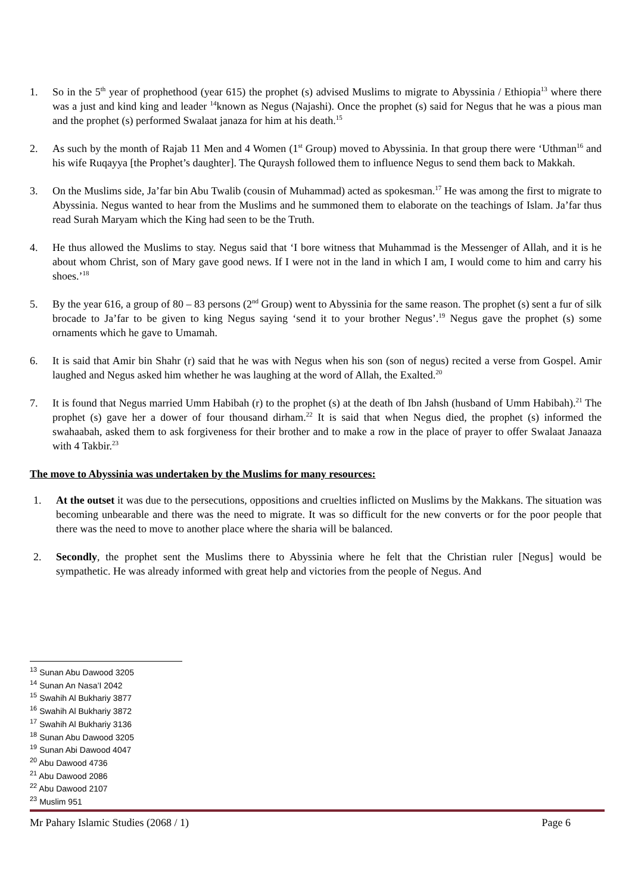1. So in the 5<sup>th</sup> year of prophethood (year 615) the prophet (s) advised Muslims to migrate to Abyssinia / Ethiopia<sup>13</sup> where there was a just and kind king and leader <sup>14</sup>known as Negus (Najashi). Once the prophet (s) said for Negus that he was a pious man and the prophet (s) performed Swalaat janaza for him at his death.<sup>15</sup>
2. As such by the month of Rajab 11 Men and 4 Women (1<sup>st</sup> Group) moved to Abyssinia. In that group there were ‘Uthman<sup>16</sup> and his wife Ruqayya [the Prophet’s daughter]. The Quraysh followed them to influence Negus to send them back to Makkah.
3. On the Muslims side, Ja’far bin Abu Twalib (cousin of Muhammad) acted as spokesman.<sup>17</sup> He was among the first to migrate to Abyssinia. Negus wanted to hear from the Muslims and he summoned them to elaborate on the teachings of Islam. Ja’far thus read Surah Maryam which the King had seen to be the Truth.
4. He thus allowed the Muslims to stay. Negus said that ‘I bore witness that Muhammad is the Messenger of Allah, and it is he about whom Christ, son of Mary gave good news. If I were not in the land in which I am, I would come to him and carry his shoes.’<sup>18</sup>
5. By the year 616, a group of 80 – 83 persons (2<sup>nd</sup> Group) went to Abyssinia for the same reason. The prophet (s) sent a fur of silk brocade to Ja’far to be given to king Negus saying ‘send it to your brother Negus’.<sup>19</sup> Negus gave the prophet (s) some ornaments which he gave to Umamah.
6. It is said that Amir bin Shahr (r) said that he was with Negus when his son (son of negus) recited a verse from Gospel. Amir laughed and Negus asked him whether he was laughing at the word of Allah, the Exalted.<sup>20</sup>
7. It is found that Negus married Umm Habibah (r) to the prophet (s) at the death of Ibn Jahsh (husband of Umm Habibah).<sup>21</sup> The prophet (s) gave her a dower of four thousand dirham.<sup>22</sup> It is said that when Negus died, the prophet (s) informed the swahaabah, asked them to ask forgiveness for their brother and to make a row in the place of prayer to offer Swalaat Janaaza with 4 Takbir.<sup>23</sup>
The move to Abyssinia was undertaken by the Muslims for many resources:
1. At the outset it was due to the persecutions, oppositions and cruelties inflicted on Muslims by the Makkans. The situation was becoming unbearable and there was the need to migrate. It was so difficult for the new converts or for the poor people that there was the need to move to another place where the sharia will be balanced.
2. Secondly, the prophet sent the Muslims there to Abyssinia where he felt that the Christian ruler [Negus] would be sympathetic. He was already informed with great help and victories from the people of Negus. And
<sup>13</sup> Sunan Abu Dawood 3205
<sup>14</sup> Sunan An Nasa’I 2042
<sup>15</sup> Swahih Al Bukhariy 3877
<sup>16</sup> Swahih Al Bukhariy 3872
<sup>17</sup> Swahih Al Bukhariy 3136
<sup>18</sup> Sunan Abu Dawood 3205
<sup>19</sup> Sunan Abi Dawood 4047
<sup>20</sup> Abu Dawood 4736
<sup>21</sup> Abu Dawood 2086
<sup>22</sup> Abu Dawood 2107
<sup>23</sup> Muslim 951
Mr Pahary Islamic Studies (2068 / 1) Page 6